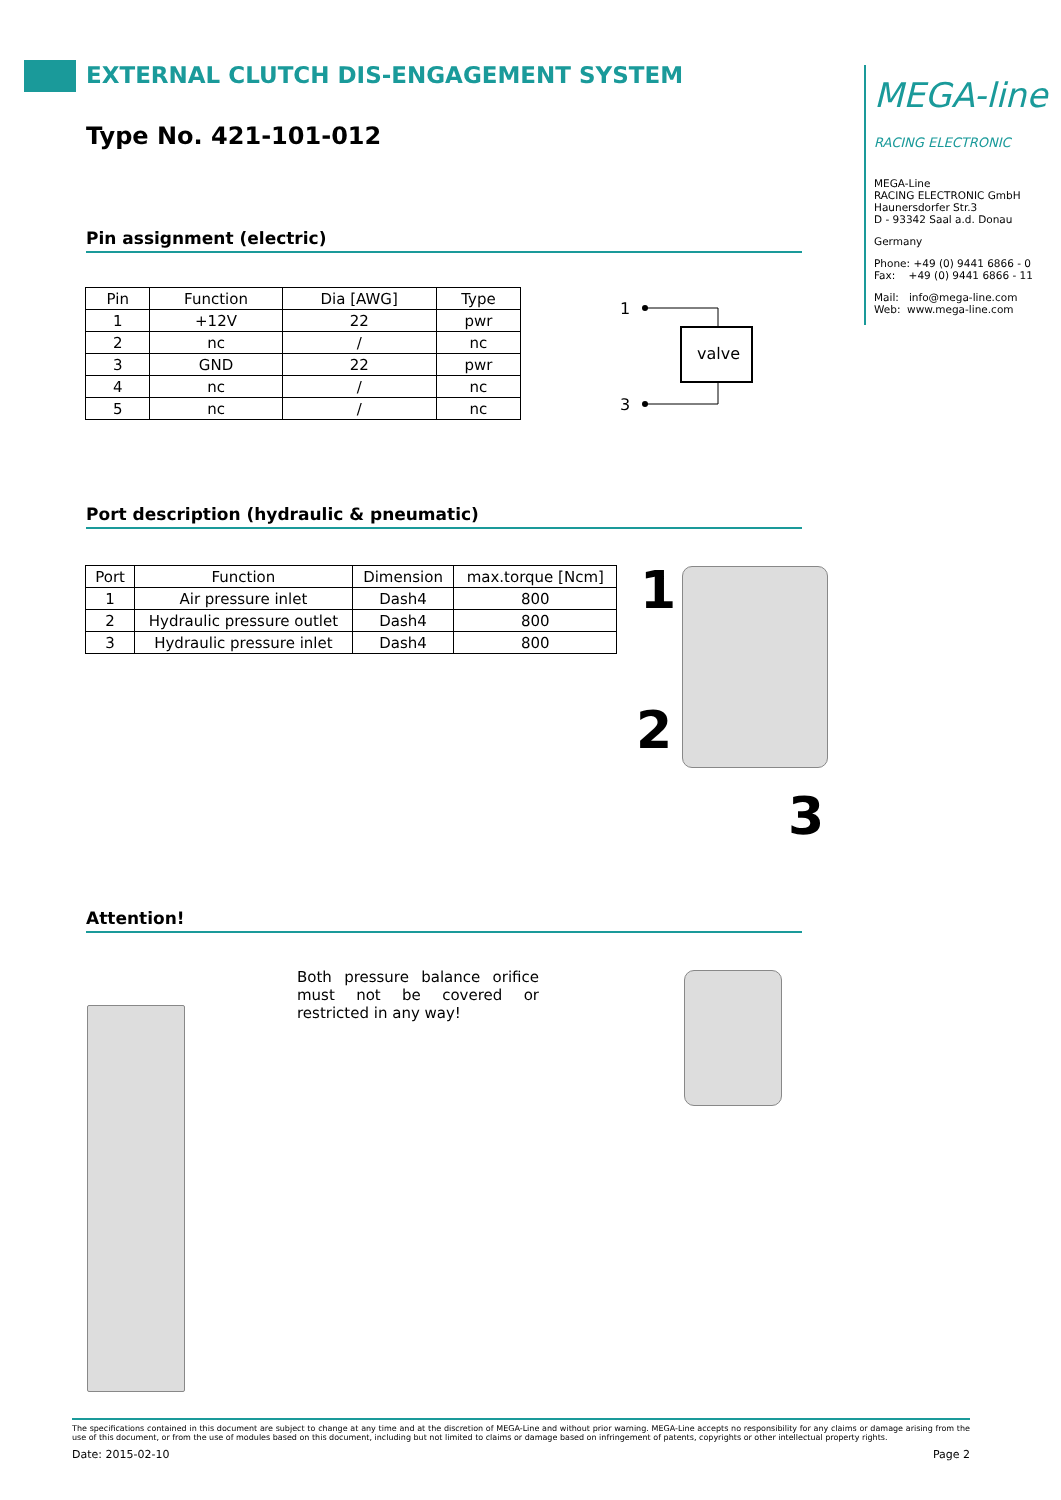EXTERNAL CLUTCH DIS-ENGAGEMENT SYSTEM
Type No. 421-101-012
MEGA-line
RACING ELECTRONIC
MEGA-Line
RACING ELECTRONIC GmbH
Haunersdorfer Str.3
D - 93342 Saal a.d. Donau
Germany
Phone: +49 (0) 9441 6866 - 0
Fax: +49 (0) 9441 6866 - 11
Mail: info@mega-line.com
Web: www.mega-line.com
Pin assignment (electric)
| Pin | Function | Dia [AWG] | Type |
| --- | --- | --- | --- |
| 1 | +12V | 22 | pwr |
| 2 | nc | / | nc |
| 3 | GND | 22 | pwr |
| 4 | nc | / | nc |
| 5 | nc | / | nc |
1
3
valve
Port description (hydraulic & pneumatic)
| Port | Function | Dimension | max.torque [Ncm] |
| --- | --- | --- | --- |
| 1 | Air pressure inlet | Dash4 | 800 |
| 2 | Hydraulic pressure outlet | Dash4 | 800 |
| 3 | Hydraulic pressure inlet | Dash4 | 800 |
1
2
3
Attention!
Both pressure balance orifice must not be covered or restricted in any way!
The specifications contained in this document are subject to change at any time and at the discretion of MEGA-Line and without prior warning. MEGA-Line accepts no responsibility for any claims or damage arising from the use of this document, or from the use of modules based on this document, including but not limited to claims or damage based on infringement of patents, copyrights or other intellectual property rights.
Date: 2015-02-10 Page 2